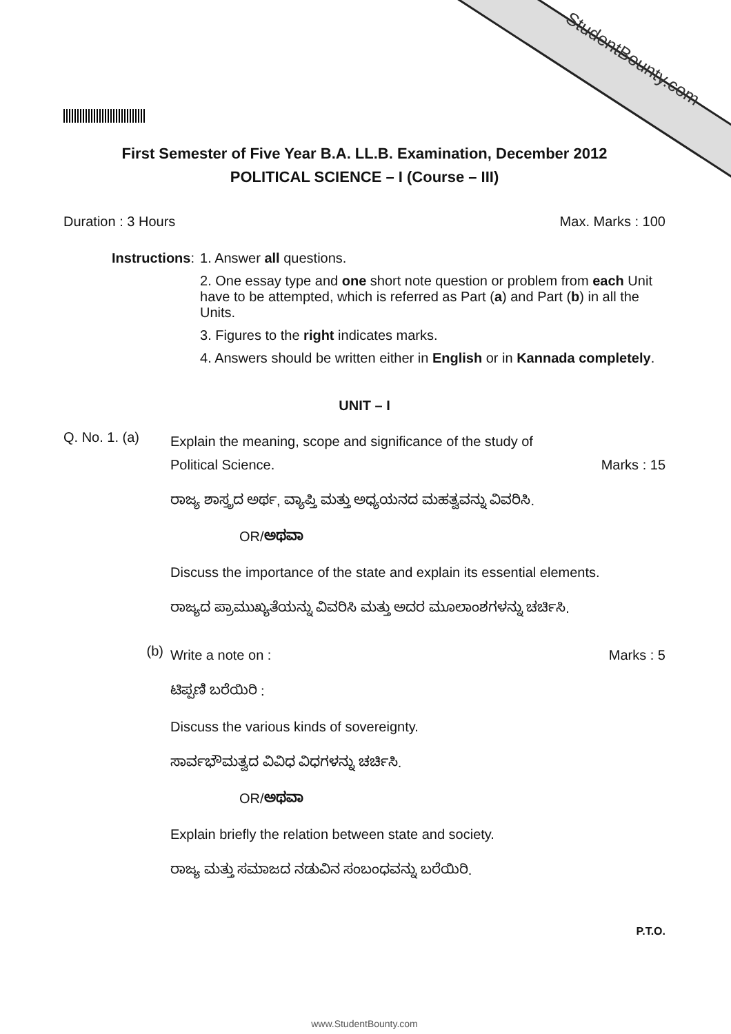StudentBounty.com
First Semester of Five Year B.A. LL.B. Examination, December 2012
POLITICAL SCIENCE – I (Course – III)
Duration : 3 Hours Max. Marks : 100
Instructions: 1. Answer all questions.
2. One essay type and one short note question or problem from each Unit have to be attempted, which is referred as Part (a) and Part (b) in all the Units.
3. Figures to the right indicates marks.
4. Answers should be written either in English or in Kannada completely.
UNIT – I
Q. No. 1. (a)
Explain the meaning, scope and significance of the study of
Political Science. Marks : 15
ರಾಜ್ಯ ಶಾಸ್ತ್ರದ ಅರ್ಥ, ವ್ಯಾಪ್ತಿ ಮತ್ತು ಅಧ್ಯಯನದ ಮಹತ್ವವನ್ನು ವಿವರಿಸಿ.
OR/ಅಥವಾ
Discuss the importance of the state and explain its essential elements.
ರಾಜ್ಯದ ಪ್ರಾಮುಖ್ಯತೆಯನ್ನು ವಿವರಿಸಿ ಮತ್ತು ಅದರ ಮೂಲಾಂಶಗಳನ್ನು ಚರ್ಚಿಸಿ.
(b)
Write a note on : Marks : 5
ಟಿಪ್ಪಣಿ ಬರೆಯಿರಿ :
Discuss the various kinds of sovereignty.
ಸಾರ್ವಭೌಮತ್ವದ ವಿವಿಧ ವಿಧಗಳನ್ನು ಚರ್ಚಿಸಿ.
OR/ಅಥವಾ
Explain briefly the relation between state and society.
ರಾಜ್ಯ ಮತ್ತು ಸಮಾಜದ ನಡುವಿನ ಸಂಬಂಧವನ್ನು ಬರೆಯಿರಿ.
P.T.O.
www.StudentBounty.com